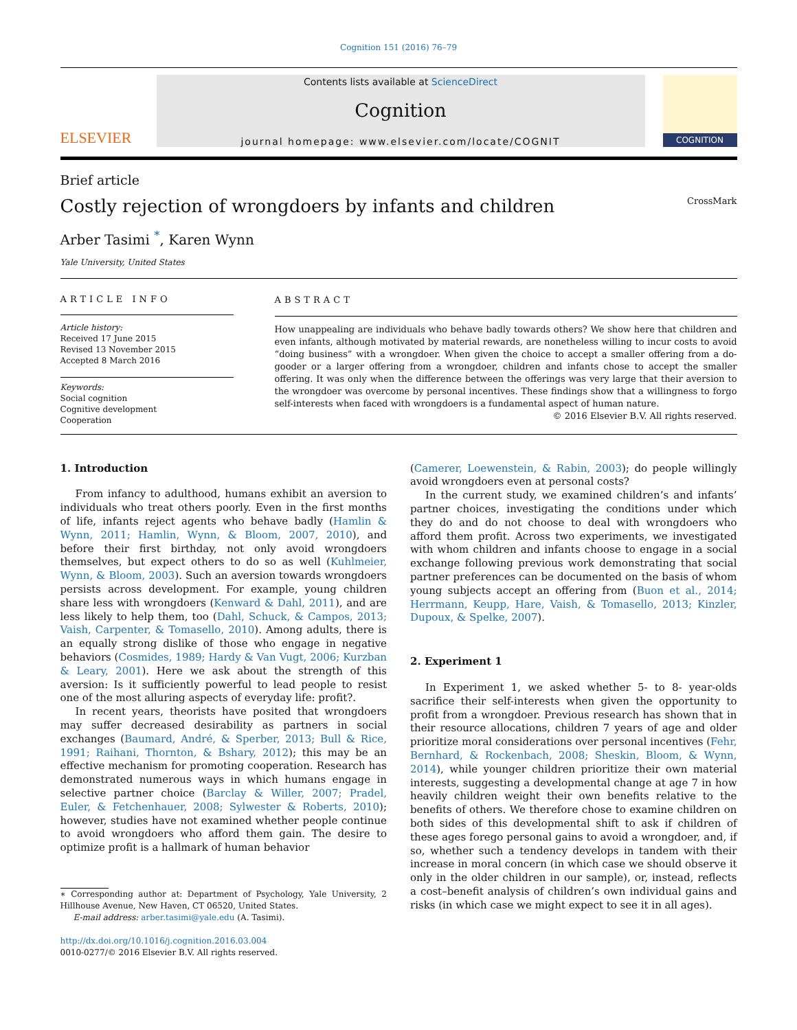Cognition 151 (2016) 76–79
ELSEVIER
Contents lists available at ScienceDirect
Cognition
journal homepage: www.elsevier.com/locate/COGNIT
COGNITION
Brief article
Costly rejection of wrongdoers by infants and children CrossMark
Arber Tasimi <sup>*</sup>, Karen Wynn
Yale University, United States
ARTICLE INFO
Article history:
Received 17 June 2015
Revised 13 November 2015
Accepted 8 March 2016
Keywords:
Social cognition
Cognitive development
Cooperation
ABSTRACT
How unappealing are individuals who behave badly towards others? We show here that children and even infants, although motivated by material rewards, are nonetheless willing to incur costs to avoid “doing business” with a wrongdoer. When given the choice to accept a smaller offering from a do-gooder or a larger offering from a wrongdoer, children and infants chose to accept the smaller offering. It was only when the difference between the offerings was very large that their aversion to the wrongdoer was overcome by personal incentives. These findings show that a willingness to forgo self-interests when faced with wrongdoers is a fundamental aspect of human nature.
© 2016 Elsevier B.V. All rights reserved.
1. Introduction
From infancy to adulthood, humans exhibit an aversion to individuals who treat others poorly. Even in the first months of life, infants reject agents who behave badly (Hamlin & Wynn, 2011; Hamlin, Wynn, & Bloom, 2007, 2010), and before their first birthday, not only avoid wrongdoers themselves, but expect others to do so as well (Kuhlmeier, Wynn, & Bloom, 2003). Such an aversion towards wrongdoers persists across development. For example, young children share less with wrongdoers (Kenward & Dahl, 2011), and are less likely to help them, too (Dahl, Schuck, & Campos, 2013; Vaish, Carpenter, & Tomasello, 2010). Among adults, there is an equally strong dislike of those who engage in negative behaviors (Cosmides, 1989; Hardy & Van Vugt, 2006; Kurzban & Leary, 2001). Here we ask about the strength of this aversion: Is it sufficiently powerful to lead people to resist one of the most alluring aspects of everyday life: profit?.
In recent years, theorists have posited that wrongdoers may suffer decreased desirability as partners in social exchanges (Baumard, André, & Sperber, 2013; Bull & Rice, 1991; Raihani, Thornton, & Bshary, 2012); this may be an effective mechanism for promoting cooperation. Research has demonstrated numerous ways in which humans engage in selective partner choice (Barclay & Willer, 2007; Pradel, Euler, & Fetchenhauer, 2008; Sylwester & Roberts, 2010); however, studies have not examined whether people continue to avoid wrongdoers who afford them gain. The desire to optimize profit is a hallmark of human behavior
∗ Corresponding author at: Department of Psychology, Yale University, 2 Hillhouse Avenue, New Haven, CT 06520, United States.
E-mail address: arber.tasimi@yale.edu (A. Tasimi).
http://dx.doi.org/10.1016/j.cognition.2016.03.004
0010-0277/© 2016 Elsevier B.V. All rights reserved.
(Camerer, Loewenstein, & Rabin, 2003); do people willingly avoid wrongdoers even at personal costs?
In the current study, we examined children’s and infants’ partner choices, investigating the conditions under which they do and do not choose to deal with wrongdoers who afford them profit. Across two experiments, we investigated with whom children and infants choose to engage in a social exchange following previous work demonstrating that social partner preferences can be documented on the basis of whom young subjects accept an offering from (Buon et al., 2014; Herrmann, Keupp, Hare, Vaish, & Tomasello, 2013; Kinzler, Dupoux, & Spelke, 2007).
2. Experiment 1
In Experiment 1, we asked whether 5- to 8- year-olds sacrifice their self-interests when given the opportunity to profit from a wrongdoer. Previous research has shown that in their resource allocations, children 7 years of age and older prioritize moral considerations over personal incentives (Fehr, Bernhard, & Rockenbach, 2008; Sheskin, Bloom, & Wynn, 2014), while younger children prioritize their own material interests, suggesting a developmental change at age 7 in how heavily children weight their own benefits relative to the benefits of others. We therefore chose to examine children on both sides of this developmental shift to ask if children of these ages forego personal gains to avoid a wrongdoer, and, if so, whether such a tendency develops in tandem with their increase in moral concern (in which case we should observe it only in the older children in our sample), or, instead, reflects a cost–benefit analysis of children’s own individual gains and risks (in which case we might expect to see it in all ages).